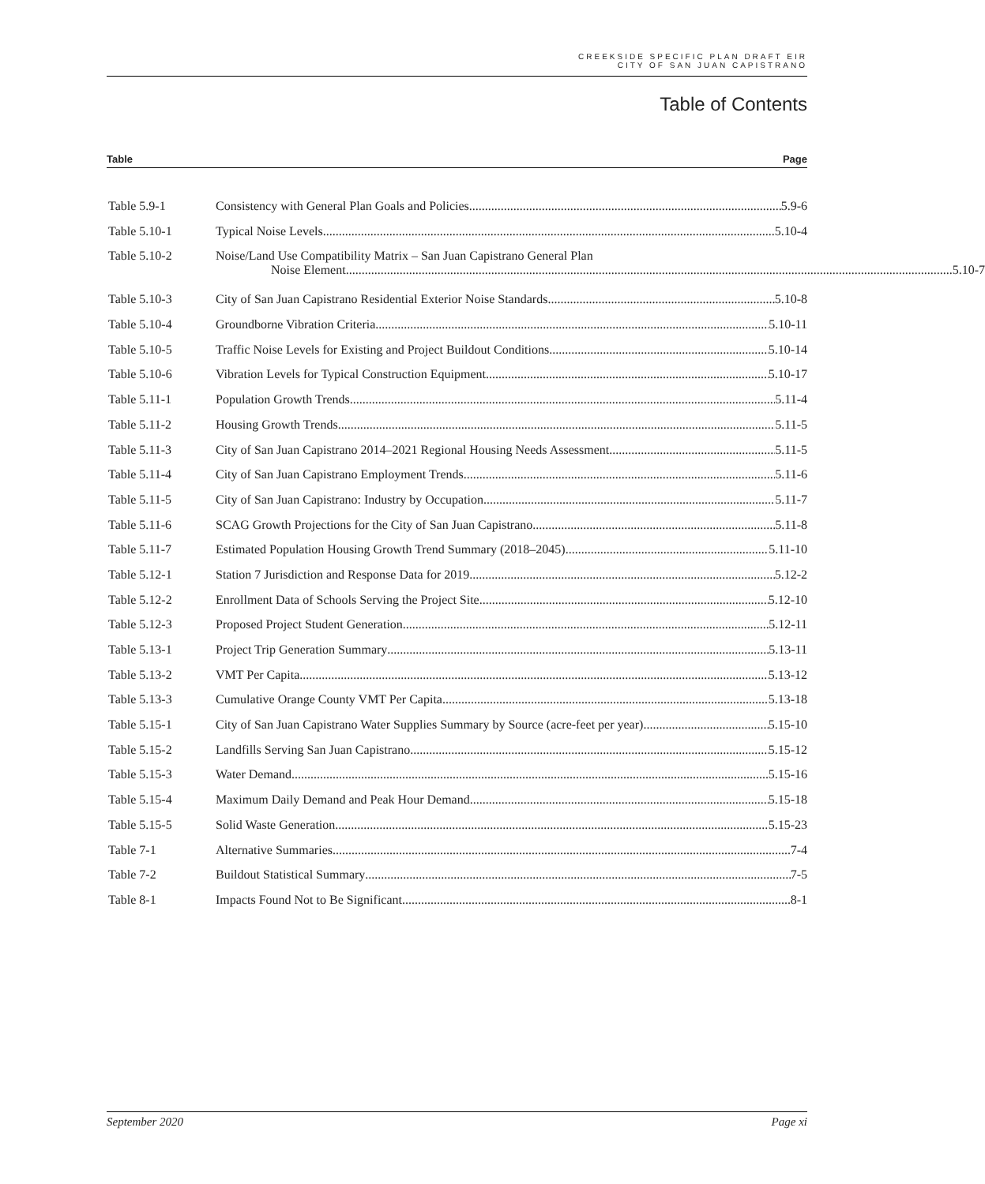CREEKSIDE SPECIFIC PLAN DRAFT EIR
CITY OF SAN JUAN CAPISTRANO
Table of Contents
Table Page
Table 5.9-1 Consistency with General Plan Goals and Policies 5.9-6
Table 5.10-1 Typical Noise Levels 5.10-4
Table 5.10-2 Noise/Land Use Compatibility Matrix – San Juan Capistrano General Plan
Noise Element 5.10-7
Table 5.10-3 City of San Juan Capistrano Residential Exterior Noise Standards 5.10-8
Table 5.10-4 Groundborne Vibration Criteria 5.10-11
Table 5.10-5 Traffic Noise Levels for Existing and Project Buildout Conditions 5.10-14
Table 5.10-6 Vibration Levels for Typical Construction Equipment 5.10-17
Table 5.11-1 Population Growth Trends 5.11-4
Table 5.11-2 Housing Growth Trends 5.11-5
Table 5.11-3 City of San Juan Capistrano 2014–2021 Regional Housing Needs Assessment 5.11-5
Table 5.11-4 City of San Juan Capistrano Employment Trends 5.11-6
Table 5.11-5 City of San Juan Capistrano: Industry by Occupation 5.11-7
Table 5.11-6 SCAG Growth Projections for the City of San Juan Capistrano 5.11-8
Table 5.11-7 Estimated Population Housing Growth Trend Summary (2018–2045) 5.11-10
Table 5.12-1 Station 7 Jurisdiction and Response Data for 2019 5.12-2
Table 5.12-2 Enrollment Data of Schools Serving the Project Site 5.12-10
Table 5.12-3 Proposed Project Student Generation 5.12-11
Table 5.13-1 Project Trip Generation Summary 5.13-11
Table 5.13-2 VMT Per Capita 5.13-12
Table 5.13-3 Cumulative Orange County VMT Per Capita 5.13-18
Table 5.15-1 City of San Juan Capistrano Water Supplies Summary by Source (acre-feet per year) 5.15-10
Table 5.15-2 Landfills Serving San Juan Capistrano 5.15-12
Table 5.15-3 Water Demand 5.15-16
Table 5.15-4 Maximum Daily Demand and Peak Hour Demand 5.15-18
Table 5.15-5 Solid Waste Generation 5.15-23
Table 7-1 Alternative Summaries 7-4
Table 7-2 Buildout Statistical Summary 7-5
Table 8-1 Impacts Found Not to Be Significant 8-1
September 2020 Page xi